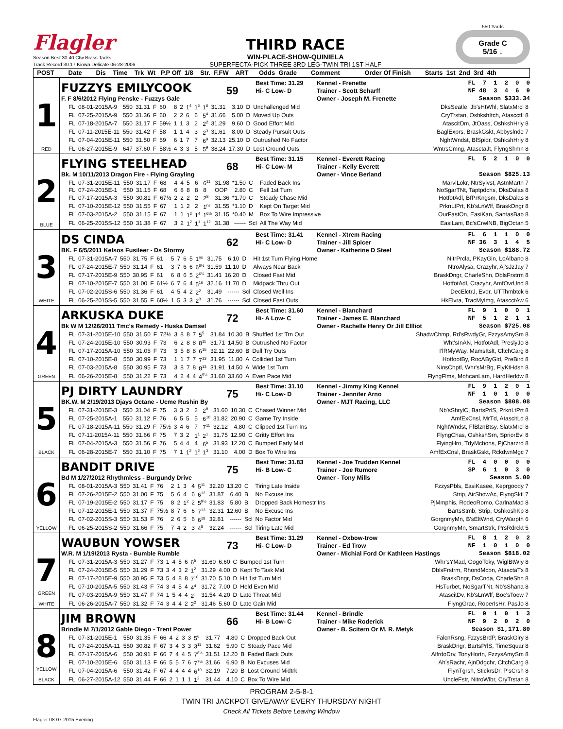Flagler
Season Best 30.40 Ctw Brass Tacks
Track Record 30.17 Kiowa Delicate 06-28-2006
THIRD RACE
WIN-PLACE-SHOW-QUINIELA
SUPERFECTA-PICK THREE 3RD LEG-TWIN TRI 1ST HALF
550 Yards
Grade C
5/16 ↓
POST Date Dis Time Trk Wt P.P Off 1/8 Str. F.FW ART Odds Grade Comment Order Of Finish Starts 1st 2nd 3rd 4th
1
RED
FUZZYS EMILYCOOK
59
Best Time: 31.29
Kennel - Frenette
FL 7 1 2 0 0
Hi- C Low- D
Trainer - Scott Scharff
NF 48 3 4 6 9
F. F 8/6/2012 Flying Penske - Fuzzys Gale
Owner - Joseph M. Frenette
Season $333.34
| FL | 08-01-2015A-9 | 550 | 31.31 | F | 60 | 8 | 2 | 1<sup>4</sup> | 1<sup>6</sup> | 1<sup>6</sup> | 31.31 | 3.10 | D | Unchallenged Mid | DksSeatle, Jb'sHtWhl, SlatxMrcl 8 |
| FL | 07-25-2015A-9 | 550 | 31.36 | F | 60 | 2 | 2 | 6 | 6 | 5<sup>4</sup> | 31.66 | 5.00 | D | Moved Up Outs | CryTrstan, OshkshItch, AtascctIl 8 |
| FL | 07-18-2015A-7 | 550 | 31.17 | F | 59½ | 1 | 1 | 3 | 2 | 2<sup>2</sup> | 31.29 | 9.60 | D | Good Effort Mid | AtascitDm, JtOass, OshkshHrly 8 |
| FL | 07-11-2015E-11 | 550 | 31.42 | F | 58 | 1 | 1 | 4 | 3 | 2<sup>3</sup> | 31.61 | 8.00 | D | Steady Pursuit Outs | BaglExprs, BraskGskt, Abbyslnde 7 |
| FL | 07-04-2015E-11 | 550 | 31.50 | F | 59 | 6 | 1 | 7 | 7 | 6<sup>9</sup> | 32.13 | 25.10 | D | Outrushed No Factor | NghtWndst, BlSpidr, OshkshHrly 8 |
| FL | 06-27-2015E-9 | 647 | 37.60 | F | 58½ | 4 | 3 | 3 | 5 | 5<sup>9</sup> | 38.24 | 17.30 | D | Lost Ground Outs | WntrsCmng, AtasctaJt, FlyngShmn 8 |
2
BLUE
FLYING STEELHEAD
68
Best Time: 31.15
Kennel - Everett Racing
FL 5 2 1 0 0
Hi- C Low- M
Trainer - Kelly Everett
Bk. M 10/11/2013 Dragon Fire - Flying Grayling
Owner - Vince Berland
Season $825.13
| FL | 07-31-2015E-11 | 550 | 31.17 | F | 68 | 4 | 4 | 5 | 6 | 6<sup>11</sup> | 31.98 | *1.50 | C | Faded Back Ins | MarvlLokr, NtrSylvst, AstnMartn 7 |
| FL | 07-24-2015E-1 | 550 | 31.15 | F | 68 | 6 | 8 | 8 | 8 | 8 | OOP | 2.80 | C | Fell 1st Turn | NoSgarTNt, Taptpdchs, DksDalas 8 |
| FL | 07-17-2015A-3 | 550 | 30.81 | F | 67½ | 2 | 2 | 2 | 2 | 2<sup>8</sup> | 31.36 | *1.70 | C | Steady Chase Mid | HotfotAdl, BfPrKngsm, DksDalas 8 |
| FL | 07-10-2015E-12 | 550 | 31.55 | F | 67 | 1 | 1 | 2 | 2 | 1<sup>ns</sup> | 31.55 | *1.10 | D | Kept On Target Mid | PrknLtPrt, Kb'sLnWlf, BraskDngr 8 |
| FL | 07-03-2015A-2 | 550 | 31.15 | F | 67 | 1 | 1 | 1<sup>2</sup> | 1<sup>4</sup> | 1<sup>6½</sup> | 31.15 | *0.40 | M | Box To Wire Impressive | OurFastOn, EasiKan, SantasBab 8 |
| FL | 06-25-2015S-12 | 550 | 31.38 | F | 67 | 3 | 2 | 1<sup>2</sup> | 1<sup>1</sup> | 1<sup>12</sup> | 31.38 | ------ | Scl | All The Way Mid | EasiLani, Bc'sCrwlNB, BigOctan 5 |
3
WHITE
DS CINDA
62
Best Time: 31.41
Kennel - Xtrem Racing
FL 6 1 1 0 0
Hi- C Low- D
Trainer - Jill Spicer
NF 36 3 1 4 5
BK. F 6/5/2011 Kelsos Fusileer - Ds Stormy
Owner - Katherine D Steel
Season $188.72
| FL | 07-31-2015A-7 | 550 | 31.75 | F | 61 | 5 | 7 | 6 | 5 | 1<sup>ns</sup> | 31.75 | 6.10 | D | Hit 1st Turn Flying Home | NitrPrcla, PKayGin, LoAlbano 8 |
| FL | 07-24-2015E-7 | 550 | 31.14 | F | 61 | 3 | 7 | 6 | 6 | 6<sup>6½</sup> | 31.59 | 11.10 | D | Always Near Back | NtroAlysa, Crazyhr, Aj'sJzJay 7 |
| FL | 07-17-2015E-9 | 550 | 30.95 | F | 61 | 6 | 8 | 6 | 5 | 2<sup>6½</sup> | 31.41 | 16.20 | D | Closed Fast Mid | BraskDngr, CharleShn, DblsFrstrm 8 |
| FL | 07-10-2015E-7 | 550 | 31.00 | F | 61½ | 6 | 7 | 6 | 4 | 5<sup>16</sup> | 32.16 | 11.70 | D | Midpack Thru Out | HotfotAdl, Crazyhr, AmfOvrUnd 8 |
| FL | 07-02-2015S-6 | 550 | 31.36 | F | 61 | 4 | 5 | 4 | 2 | 2<sup>2</sup> | 31.49 | ------ | Scl | Closed Well Ins | DecElctrJ, Evdr, UTThmbtck 6 |
| FL | 06-25-2015S-5 | 550 | 31.55 | F | 60½ | 1 | 5 | 3 | 3 | 2<sup>3</sup> | 31.76 | ------ | Scl | Closed Fast Outs | HkElvra, TracMyImg, AtascctAw 6 |
4
GREEN
ARKUSKA DUKE
72
Best Time: 31.60
Kennel - Blanchard
FL 9 1 0 0 1
Hi- A Low- C
Trainer - James E. Blanchard
NF 5 1 2 1 1
Bk W M 12/26/2011 Tmc's Remedy - Huska Damsel
Owner - Rachelle Henry Or Jill Ellliot
Season $725.08
| FL | 07-31-2015E-10 | 550 | 31.50 | F | 72½ | 3 | 8 | 8 | 7 | 5<sup>5</sup> | 31.84 | 10.30 | B | Shuffled 1st Trn Out | ShadwChmp, Rd'sRwdyGr, FzzysAmySm 8 |
| FL | 07-24-2015E-10 | 550 | 30.93 | F | 73 | 6 | 2 | 8 | 8 | 8<sup>11</sup> | 31.71 | 14.50 | B | Outrushed No Factor | Wht'sInAN, HotfotAdl, PreslyJo 8 |
| FL | 07-17-2015A-10 | 550 | 31.05 | F | 73 | 3 | 5 | 8 | 8 | 6<sup>15</sup> | 32.11 | 22.60 | B | Dull Try Outs | I'lRMyWay, MamsItslt, CltchCarg 8 |
| FL | 07-10-2015E-8 | 550 | 30.99 | F | 73 | 1 | 1 | 7 | 7 | 7<sup>13</sup> | 31.95 | 11.80 | A | Collided 1st Turn | HotfootBy, RocAByGld, PreBird 8 |
| FL | 07-03-2015A-8 | 550 | 30.95 | F | 73 | 3 | 8 | 7 | 8 | 8<sup>13</sup> | 31.91 | 14.50 | A | Wide 1st Turn | NinsChptl, Whr'sMrBg, FlyKtHdsn 8 |
| FL | 06-26-2015E-8 | 550 | 31.22 | F | 73 | 4 | 2 | 4 | 4 | 4<sup>5½</sup> | 31.60 | 33.60 | A | Even Pace Mid | FlyngFlms, MohcanLam, HardHeddw 8 |
5
BLACK
PJ DIRTY LAUNDRY
75
Best Time: 31.10
Kennel - Jimmy King Kennel
FL 9 1 2 0 1
Hi- C Low- D
Trainer - Jennifer Arno
NF 1 0 1 0 0
BK.W. M 2/19/2013 Djays Octane - Ucme Rushin By
Owner - MJT Racing, LLC
Season $808.08
| FL | 07-31-2015E-3 | 550 | 31.04 | F | 75 | 3 | 3 | 2 | 2 | 2<sup>8</sup> | 31.60 | 10.30 | C | Chased Winner Mid | Nb'sShrylC, BartsPrlS, PrknLtPrt 8 |
| FL | 07-25-2015A-1 | 550 | 31.12 | F | 76 | 6 | 5 | 5 | 5 | 6<sup>10</sup> | 31.82 | 20.90 | C | Game Try Inside | AmfExCnsl, MrTd, AtascitLd 8 |
| FL | 07-18-2015A-11 | 550 | 31.29 | F | 75½ | 3 | 4 | 6 | 7 | 7<sup>11</sup> | 32.12 | 4.80 | C | Clipped 1st Turn Ins | NghtWndst, FfBlznBtsy, SlatxMrcl 8 |
| FL | 07-11-2015A-11 | 550 | 31.66 | F | 75 | 7 | 3 | 2 | 1<sup>1</sup> | 2<sup>1</sup> | 31.75 | 12.90 | C | Gritty Effort Ins | FlyngChas, OshkshSrn, SpriorEvl 8 |
| FL | 07-04-2015A-3 | 550 | 31.56 | F | 76 | 5 | 4 | 4 | 4 | 6<sup>5</sup> | 31.93 | 12.20 | C | Bumped Early Mid | FlyingHro, TdyMcbons, PjCharzrd 8 |
| FL | 06-28-2015E-7 | 550 | 31.10 | F | 75 | 7 | 1 | 1<sup>2</sup> | 1<sup>2</sup> | 1<sup>3</sup> | 31.10 | 4.00 | D | Box To Wire Ins | AmfExCnsl, BraskGskt, RckdwnMgc 7 |
6
YELLOW
BANDIT DRIVE
75
Best Time: 31.83
Kennel - Joe Trudden Kennel
FL 4 0 0 0 0
Hi- B Low- C
Trainer - Joe Rumore
SP 6 1 0 3 0
Bd M 1/27/2012 Rhythmless - Burgundy Drive
Owner - Tony Mills
Season $.00
| FL | 08-01-2015A-3 | 550 | 31.41 | F | 76 | 2 | 1 | 3 | 4 | 5<sup>11</sup> | 32.20 | 13.20 | C | Tiring Late Inside | FzzysPbls, EasiKasee, Keprgoody 7 |
| FL | 07-26-2015E-2 | 550 | 31.00 | F | 75 | 5 | 6 | 4 | 6 | 6<sup>12</sup> | 31.87 | 6.40 | B | No Excuse Ins | Strip, AirShowAc, FlyngSktl 7 |
| FL | 07-19-2015E-2 | 550 | 31.17 | F | 75 | 8 | 2 | 1<sup>2</sup> | 2 | 5<sup>9½</sup> | 31.83 | 5.80 | B | Dropped Back Homestr Ins | PjMmphis, RodeoRomo, CarlnaMad 8 |
| FL | 07-12-2015E-1 | 550 | 31.37 | F | 75½ | 8 | 7 | 6 | 6 | 7<sup>13</sup> | 32.31 | 12.60 | B | No Excuse Ins | BartsStmb, Strip, OshkoshKp 8 |
| FL | 07-02-2015S-3 | 550 | 31.53 | F | 76 | 2 | 6 | 5 | 6 | 6<sup>18</sup> | 32.81 | ------ | Scl | No Factor Mid | GorgnmyMn, B'sEltWnd, CryWarpth 6 |
| FL | 06-25-2015S-2 | 550 | 31.66 | F | 75 | 7 | 4 | 2 | 3 | 4<sup>8</sup> | 32.24 | ------ | Scl | Tiring Late Mid | GorgnmyMn, SmartStrk, PrsRdrckt 5 |
7
GREEN
WHITE
WAUBUN YOWSER
73
Best Time: 31.29
Kennel - Oxbow-trow
FL 8 1 2 0 2
Hi- C Low- D
Trainer - Ed Trow
NF 1 0 1 0 0
W.R. M 1/19/2013 Rysta - Bumble Rumble
Owner - Michial Ford Or Kathleen Hastings
Season $818.02
| FL | 07-31-2015A-3 | 550 | 31.27 | F | 73 | 1 | 4 | 5 | 6 | 6<sup>5</sup> | 31.60 | 6.60 | C | Bumped 1st Turn | Whr'sYMad, GogoToky, WiglBtWly 8 |
| FL | 07-24-2015E-5 | 550 | 31.29 | F | 73 | 3 | 4 | 3 | 2 | 1<sup>2</sup> | 31.29 | 4.00 | D | Kept To Task Mid | DblsFrstrm, RhondMcbn, AtasctaTx 8 |
| FL | 07-17-2015E-9 | 550 | 30.95 | F | 73 | 5 | 4 | 8 | 8 | 7<sup>10</sup> | 31.70 | 5.10 | D | Hit 1st Turn Mid | BraskDngr, DsCnda, CharleShn 8 |
| FL | 07-10-2015A-5 | 550 | 31.43 | F | 74 | 3 | 4 | 5 | 4 | 4<sup>4</sup> | 31.72 | 7.00 | D | Held Even Mid | HsTurbet, NoSgarTNt, Nb'sShana 8 |
| FL | 07-03-2015A-9 | 550 | 31.47 | F | 74 | 1 | 5 | 4 | 4 | 2<sup>1</sup> | 31.54 | 4.20 | D | Late Threat Mid | AtascitDv, Kb'sLnWlf, Boc'sToow 7 |
| FL | 06-26-2015A-7 | 550 | 31.32 | F | 74 | 3 | 4 | 4 | 2 | 2<sup>2</sup> | 31.46 | 5.60 | D | Late Gain Mid | FlyngGrac, RoperIsHr, PasJo 8 |
8
YELLOW
BLACK
JIM BROWN
66
Best Time: 31.44
Kennel - Brindle
FL 9 1 0 1 3
Hi- B Low- C
Trainer - Mike Roderick
NF 9 2 0 2 0
Brindle M 7/1/2012 Gable Diego - Trent Power
Owner - B. Scitern Or M. R. Metyk
Season $1,171.80
| FL | 07-31-2015E-1 | 550 | 31.35 | F | 66 | 4 | 2 | 3 | 3 | 5<sup>6</sup> | 31.77 | 4.80 | C | Dropped Back Out | FalcnRsng, FzzysBrdP, BraskGlry 8 |
| FL | 07-24-2015A-11 | 550 | 30.82 | F | 67 | 3 | 4 | 3 | 3 | 3<sup>11</sup> | 31.62 | 5.90 | C | Steady Pace Mid | BraskDngr, BartsPrlS, TimeSquar 8 |
| FL | 07-17-2015A-6 | 550 | 30.91 | F | 66 | 7 | 4 | 4 | 5 | 7<sup>8½</sup> | 31.51 | 12.20 | B | Faded Back Outs | AlfrdoDrv, TonyHortn, FzzysAmySm 8 |
| FL | 07-10-2015E-6 | 550 | 31.13 | F | 66 | 5 | 5 | 7 | 6 | 7<sup>7½</sup> | 31.66 | 6.90 | B | No Excuses Mid | Ah'sRachr, AjnDdgchr, CltchCarg 8 |
| FL | 07-04-2015A-6 | 550 | 31.42 | F | 67 | 4 | 4 | 4 | 4 | 6<sup>10</sup> | 32.19 | 7.20 | B | Lost Ground Midtrk | FlynTgrsh, StickrsDr, P'sCrsh 8 |
| FL | 06-27-2015A-12 | 550 | 31.44 | F | 66 | 2 | 1 | 1 | 1 | 1<sup>2</sup> | 31.44 | 4.10 | C | Box To Wire Mid | UncleFstr, NitroWlbr, CryTrstan 8 |
PROGRAM 2-5-8-1
TWIN TRI JACKPOT GIVEAWAY EVERY THURSDAY NIGHT
Check All Tickets Before Leaving Window
Flagler 08-07-2015 Evening